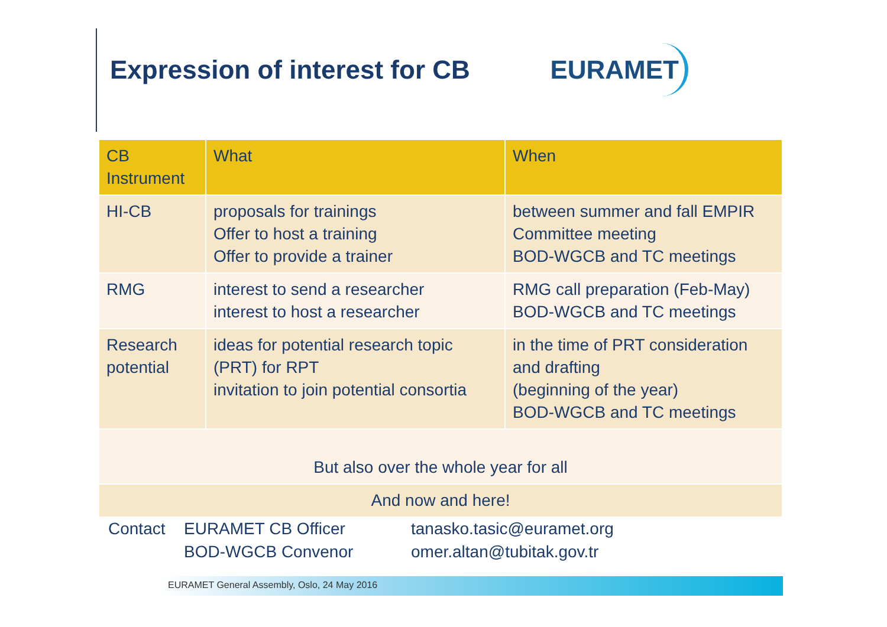Expression of interest for CB
EURAMET
| CB Instrument | What | When |
| --- | --- | --- |
| HI-CB | proposals for trainings Offer to host a training Offer to provide a trainer | between summer and fall EMPIR Committee meeting BOD-WGCB and TC meetings |
| RMG | interest to send a researcher interest to host a researcher | RMG call preparation (Feb-May) BOD-WGCB and TC meetings |
| Research potential | ideas for potential research topic (PRT) for RPT invitation to join potential consortia | in the time of PRT consideration and drafting (beginning of the year) BOD-WGCB and TC meetings |
| But also over the whole year for all | | |
| And now and here! | | |
Contact
EURAMET CB Officer
BOD-WGCB Convenor
tanasko.tasic@euramet.org
omer.altan@tubitak.gov.tr
EURAMET General Assembly, Oslo, 24 May 2016